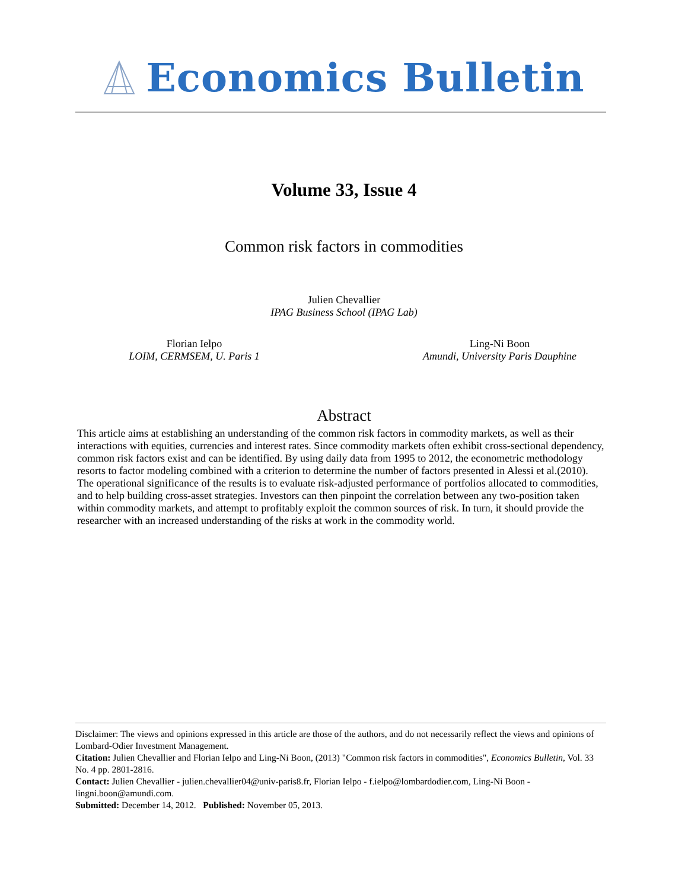Economics Bulletin
Volume 33, Issue 4
Common risk factors in commodities
Julien Chevallier
IPAG Business School (IPAG Lab)
Florian Ielpo
LOIM, CERMSEM, U. Paris 1
Ling-Ni Boon
Amundi, University Paris Dauphine
Abstract
This article aims at establishing an understanding of the common risk factors in commodity markets, as well as their interactions with equities, currencies and interest rates. Since commodity markets often exhibit cross-sectional dependency, common risk factors exist and can be identified. By using daily data from 1995 to 2012, the econometric methodology resorts to factor modeling combined with a criterion to determine the number of factors presented in Alessi et al.(2010). The operational significance of the results is to evaluate risk-adjusted performance of portfolios allocated to commodities, and to help building cross-asset strategies. Investors can then pinpoint the correlation between any two-position taken within commodity markets, and attempt to profitably exploit the common sources of risk. In turn, it should provide the researcher with an increased understanding of the risks at work in the commodity world.
Disclaimer: The views and opinions expressed in this article are those of the authors, and do not necessarily reflect the views and opinions of Lombard-Odier Investment Management.
Citation: Julien Chevallier and Florian Ielpo and Ling-Ni Boon, (2013) "Common risk factors in commodities", Economics Bulletin, Vol. 33 No. 4 pp. 2801-2816.
Contact: Julien Chevallier - julien.chevallier04@univ-paris8.fr, Florian Ielpo - f.ielpo@lombardodier.com, Ling-Ni Boon - lingni.boon@amundi.com.
Submitted: December 14, 2012. Published: November 05, 2013.